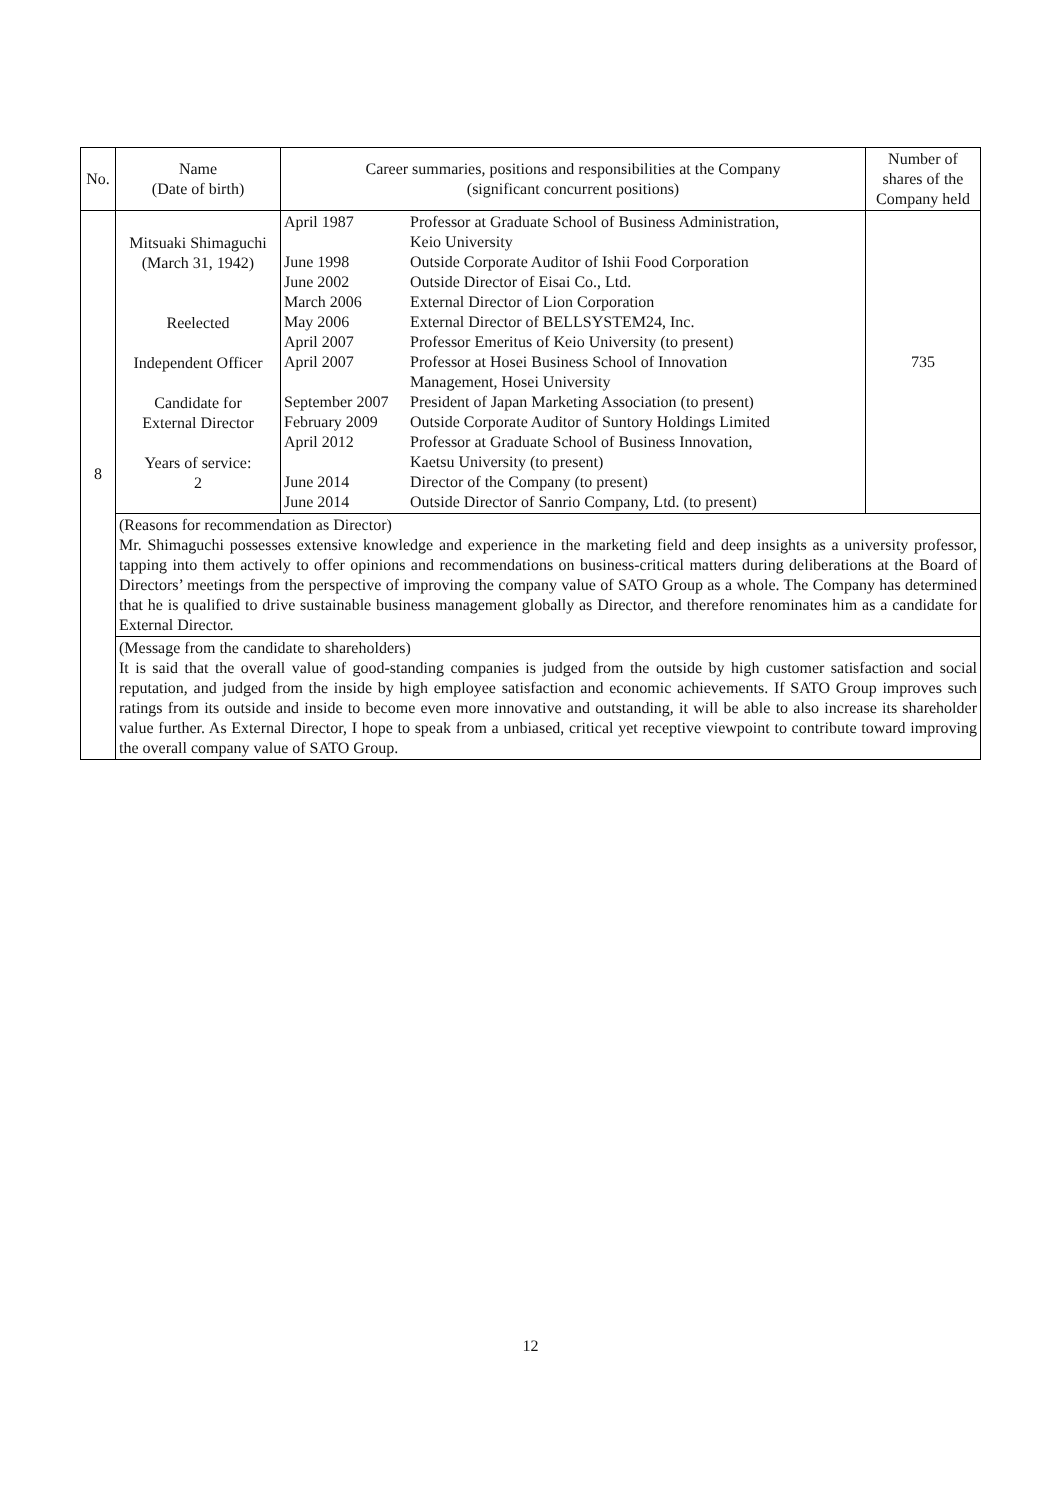| No. | Name (Date of birth) | Career summaries, positions and responsibilities at the Company (significant concurrent positions) | Number of shares of the Company held |
| --- | --- | --- | --- |
| 8 | Mitsuaki Shimaguchi (March 31, 1942) Reelected Independent Officer Candidate for External Director Years of service: 2 | / April 1987 / Professor at Graduate School of Business Administration, Keio University / / June 1998 / Outside Corporate Auditor of Ishii Food Corporation / / June 2002 / Outside Director of Eisai Co., Ltd. / / March 2006 / External Director of Lion Corporation / / May 2006 / External Director of BELLSYSTEM24, Inc. / / April 2007 / Professor Emeritus of Keio University (to present) / / April 2007 / Professor at Hosei Business School of Innovation Management, Hosei University / / September 2007 / President of Japan Marketing Association (to present) / / February 2009 / Outside Corporate Auditor of Suntory Holdings Limited / / April 2012 / Professor at Graduate School of Business Innovation, Kaetsu University (to present) / / June 2014 / Director of the Company (to present) / / June 2014 / Outside Director of Sanrio Company, Ltd. (to present) / | 735 |
| | (Reasons for recommendation as Director) Mr. Shimaguchi possesses extensive knowledge and experience in the marketing field and deep insights as a university professor, tapping into them actively to offer opinions and recommendations on business-critical matters during deliberations at the Board of Directors’ meetings from the perspective of improving the company value of SATO Group as a whole. The Company has determined that he is qualified to drive sustainable business management globally as Director, and therefore renominates him as a candidate for External Director. | | |
| | (Message from the candidate to shareholders) It is said that the overall value of good-standing companies is judged from the outside by high customer satisfaction and social reputation, and judged from the inside by high employee satisfaction and economic achievements. If SATO Group improves such ratings from its outside and inside to become even more innovative and outstanding, it will be able to also increase its shareholder value further. As External Director, I hope to speak from a unbiased, critical yet receptive viewpoint to contribute toward improving the overall company value of SATO Group. | | |
12